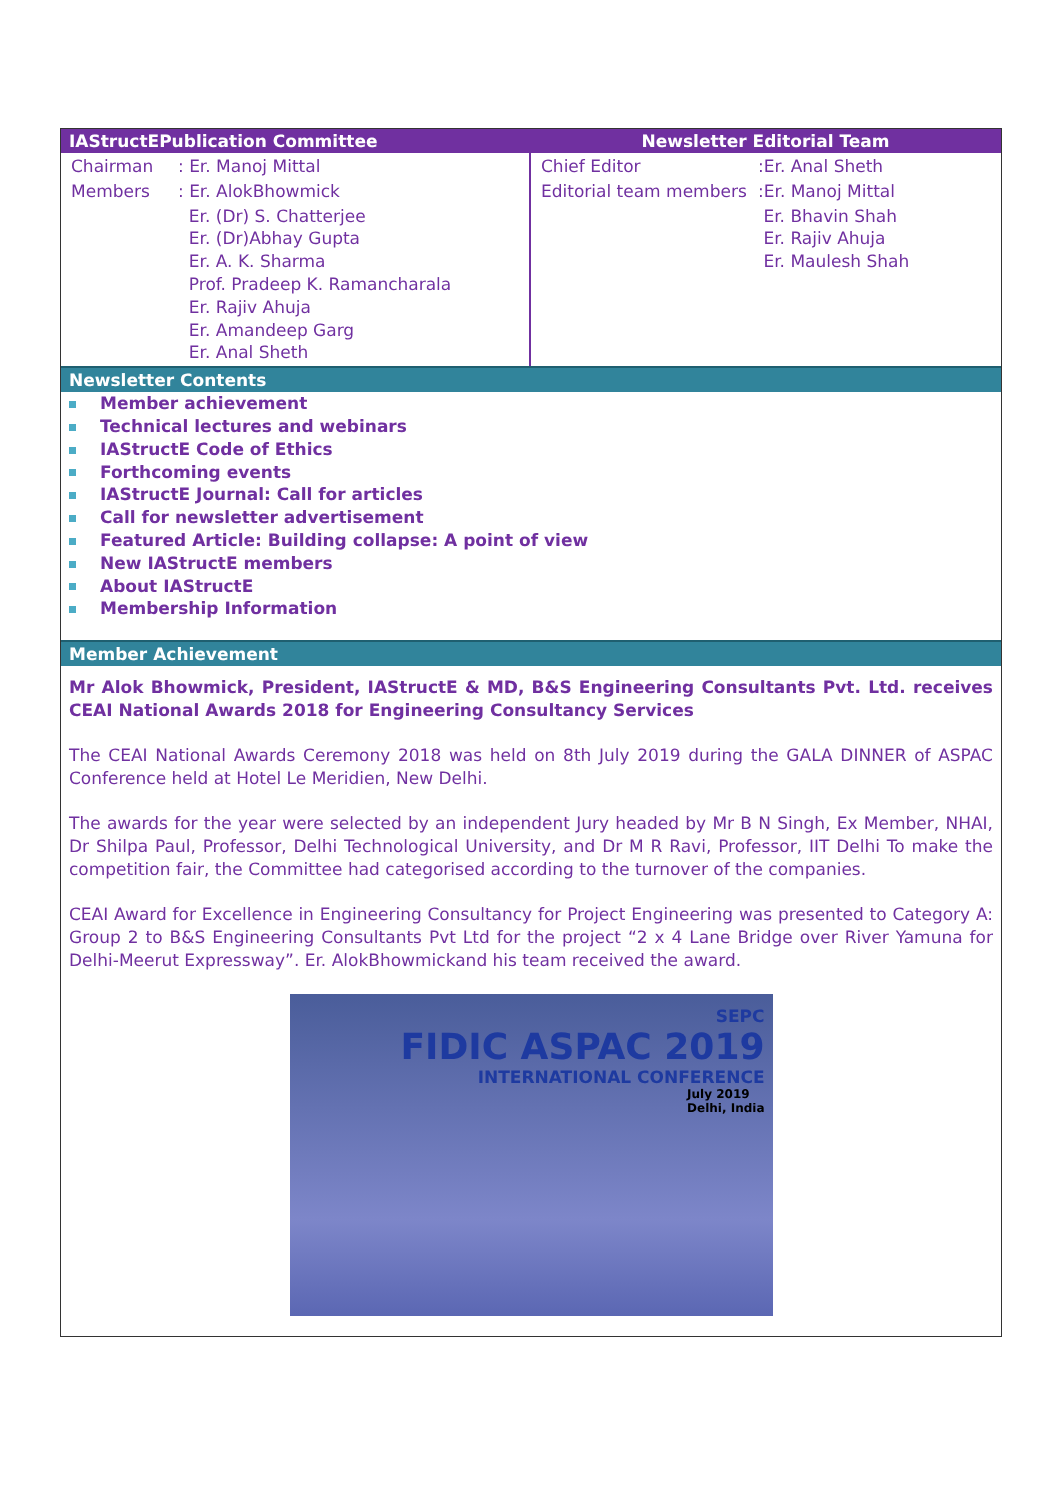| IAStructEPublication Committee | Newsletter Editorial Team |
| --- | --- |
| / Chairman / : Er. Manoj Mittal / / Members / : Er. AlokBhowmick / / / Er. (Dr) S. Chatterjee Er. (Dr)Abhay Gupta Er. A. K. Sharma Prof. Pradeep K. Ramancharala Er. Rajiv Ahuja Er. Amandeep Garg Er. Anal Sheth / | / Chief Editor / :Er. Anal Sheth / / Editorial team members / :Er. Manoj Mittal / / / Er. Bhavin Shah Er. Rajiv Ahuja Er. Maulesh Shah / |
Newsletter Contents
Member achievement
Technical lectures and webinars
IAStructE Code of Ethics
Forthcoming events
IAStructE Journal: Call for articles
Call for newsletter advertisement
Featured Article: Building collapse: A point of view
New IAStructE members
About IAStructE
Membership Information
Member Achievement
Mr Alok Bhowmick, President, IAStructE & MD, B&S Engineering Consultants Pvt. Ltd. receives CEAI National Awards 2018 for Engineering Consultancy Services
The CEAI National Awards Ceremony 2018 was held on 8th July 2019 during the GALA DINNER of ASPAC Conference held at Hotel Le Meridien, New Delhi.
The awards for the year were selected by an independent Jury headed by Mr B N Singh, Ex Member, NHAI, Dr Shilpa Paul, Professor, Delhi Technological University, and Dr M R Ravi, Professor, IIT Delhi To make the competition fair, the Committee had categorised according to the turnover of the companies.
CEAI Award for Excellence in Engineering Consultancy for Project Engineering was presented to Category A: Group 2 to B&S Engineering Consultants Pvt Ltd for the project “2 x 4 Lane Bridge over River Yamuna for Delhi-Meerut Expressway”. Er. AlokBhowmickand his team received the award.
SEPC
FIDIC ASPAC 2019
INTERNATIONAL CONFERENCE
July 2019
Delhi, India